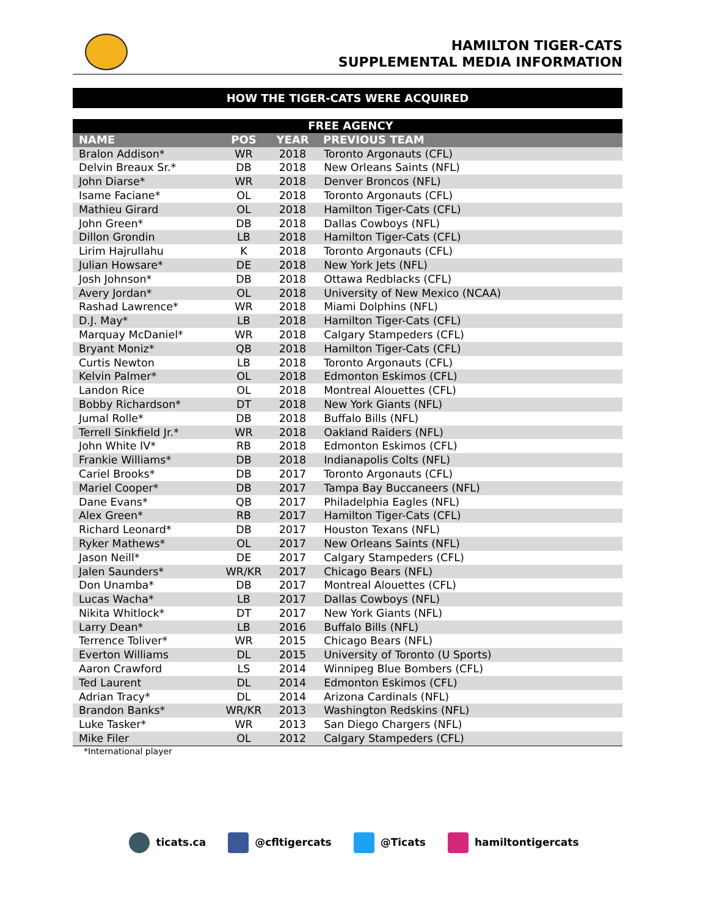HAMILTON TIGER-CATS
SUPPLEMENTAL MEDIA INFORMATION
HOW THE TIGER-CATS WERE ACQUIRED
| FREE AGENCY | | | |
| --- | --- | --- | --- |
| NAME | POS | YEAR | PREVIOUS TEAM |
| Bralon Addison* | WR | 2018 | Toronto Argonauts (CFL) |
| Delvin Breaux Sr.* | DB | 2018 | New Orleans Saints (NFL) |
| John Diarse* | WR | 2018 | Denver Broncos (NFL) |
| Isame Faciane* | OL | 2018 | Toronto Argonauts (CFL) |
| Mathieu Girard | OL | 2018 | Hamilton Tiger-Cats (CFL) |
| John Green* | DB | 2018 | Dallas Cowboys (NFL) |
| Dillon Grondin | LB | 2018 | Hamilton Tiger-Cats (CFL) |
| Lirim Hajrullahu | K | 2018 | Toronto Argonauts (CFL) |
| Julian Howsare* | DE | 2018 | New York Jets (NFL) |
| Josh Johnson* | DB | 2018 | Ottawa Redblacks (CFL) |
| Avery Jordan* | OL | 2018 | University of New Mexico (NCAA) |
| Rashad Lawrence* | WR | 2018 | Miami Dolphins (NFL) |
| D.J. May* | LB | 2018 | Hamilton Tiger-Cats (CFL) |
| Marquay McDaniel* | WR | 2018 | Calgary Stampeders (CFL) |
| Bryant Moniz* | QB | 2018 | Hamilton Tiger-Cats (CFL) |
| Curtis Newton | LB | 2018 | Toronto Argonauts (CFL) |
| Kelvin Palmer* | OL | 2018 | Edmonton Eskimos (CFL) |
| Landon Rice | OL | 2018 | Montreal Alouettes (CFL) |
| Bobby Richardson* | DT | 2018 | New York Giants (NFL) |
| Jumal Rolle* | DB | 2018 | Buffalo Bills (NFL) |
| Terrell Sinkfield Jr.* | WR | 2018 | Oakland Raiders (NFL) |
| John White IV* | RB | 2018 | Edmonton Eskimos (CFL) |
| Frankie Williams* | DB | 2018 | Indianapolis Colts (NFL) |
| Cariel Brooks* | DB | 2017 | Toronto Argonauts (CFL) |
| Mariel Cooper* | DB | 2017 | Tampa Bay Buccaneers (NFL) |
| Dane Evans* | QB | 2017 | Philadelphia Eagles (NFL) |
| Alex Green* | RB | 2017 | Hamilton Tiger-Cats (CFL) |
| Richard Leonard* | DB | 2017 | Houston Texans (NFL) |
| Ryker Mathews* | OL | 2017 | New Orleans Saints (NFL) |
| Jason Neill* | DE | 2017 | Calgary Stampeders (CFL) |
| Jalen Saunders* | WR/KR | 2017 | Chicago Bears (NFL) |
| Don Unamba* | DB | 2017 | Montreal Alouettes (CFL) |
| Lucas Wacha* | LB | 2017 | Dallas Cowboys (NFL) |
| Nikita Whitlock* | DT | 2017 | New York Giants (NFL) |
| Larry Dean* | LB | 2016 | Buffalo Bills (NFL) |
| Terrence Toliver* | WR | 2015 | Chicago Bears (NFL) |
| Everton Williams | DL | 2015 | University of Toronto (U Sports) |
| Aaron Crawford | LS | 2014 | Winnipeg Blue Bombers (CFL) |
| Ted Laurent | DL | 2014 | Edmonton Eskimos (CFL) |
| Adrian Tracy* | DL | 2014 | Arizona Cardinals (NFL) |
| Brandon Banks* | WR/KR | 2013 | Washington Redskins (NFL) |
| Luke Tasker* | WR | 2013 | San Diego Chargers (NFL) |
| Mike Filer | OL | 2012 | Calgary Stampeders (CFL) |
*International player
ticats.ca @cfltigercats @Ticats hamiltontigercats